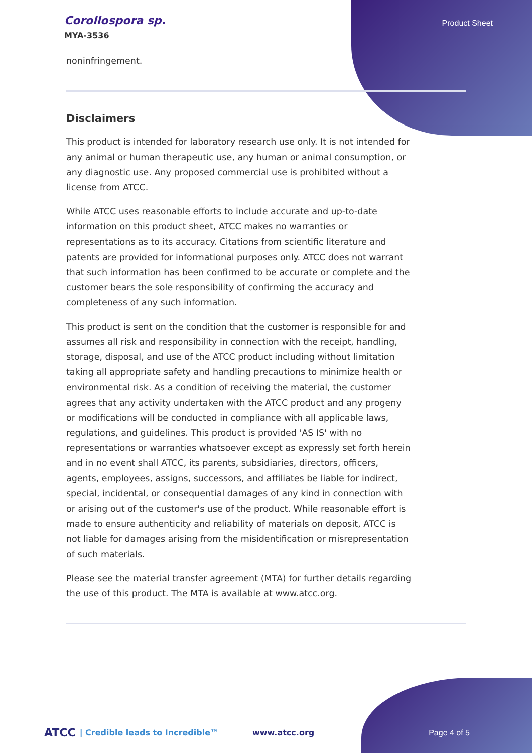Corollospora sp.
MYA-3536
Product Sheet
noninfringement.
Disclaimers
This product is intended for laboratory research use only. It is not intended for any animal or human therapeutic use, any human or animal consumption, or any diagnostic use. Any proposed commercial use is prohibited without a license from ATCC.
While ATCC uses reasonable efforts to include accurate and up-to-date information on this product sheet, ATCC makes no warranties or representations as to its accuracy. Citations from scientific literature and patents are provided for informational purposes only. ATCC does not warrant that such information has been confirmed to be accurate or complete and the customer bears the sole responsibility of confirming the accuracy and completeness of any such information.
This product is sent on the condition that the customer is responsible for and assumes all risk and responsibility in connection with the receipt, handling, storage, disposal, and use of the ATCC product including without limitation taking all appropriate safety and handling precautions to minimize health or environmental risk. As a condition of receiving the material, the customer agrees that any activity undertaken with the ATCC product and any progeny or modifications will be conducted in compliance with all applicable laws, regulations, and guidelines. This product is provided 'AS IS' with no representations or warranties whatsoever except as expressly set forth herein and in no event shall ATCC, its parents, subsidiaries, directors, officers, agents, employees, assigns, successors, and affiliates be liable for indirect, special, incidental, or consequential damages of any kind in connection with or arising out of the customer's use of the product. While reasonable effort is made to ensure authenticity and reliability of materials on deposit, ATCC is not liable for damages arising from the misidentification or misrepresentation of such materials.
Please see the material transfer agreement (MTA) for further details regarding the use of this product. The MTA is available at www.atcc.org.
ATCC | Credible leads to Incredible™ www.atcc.org Page 4 of 5